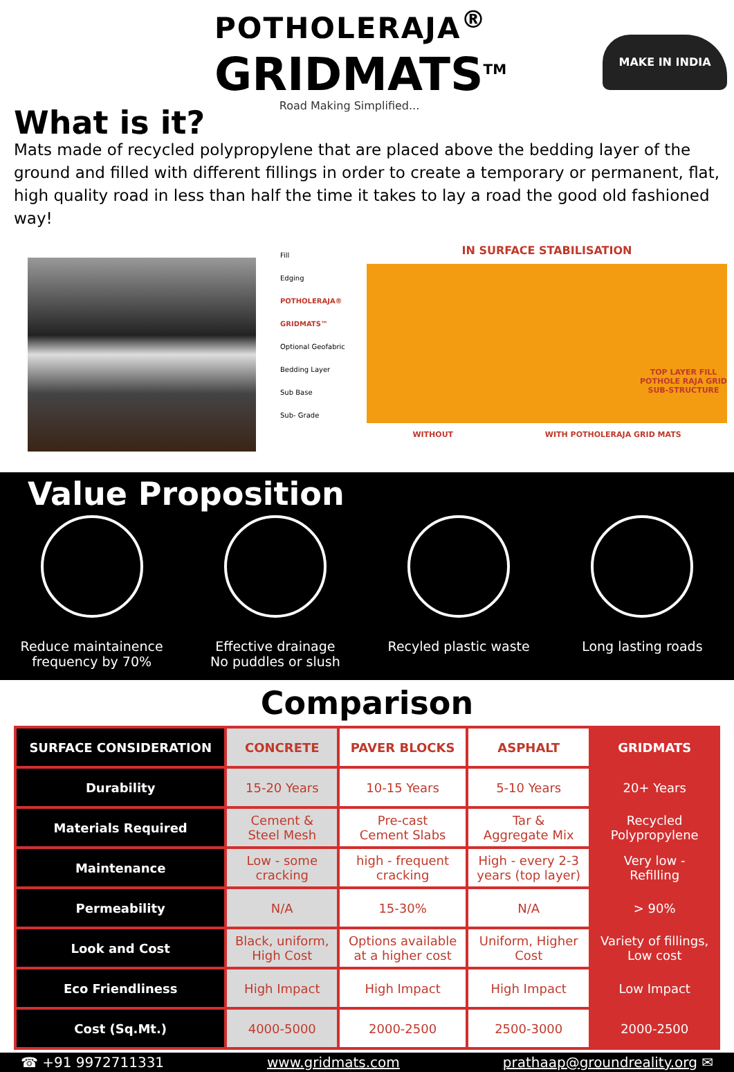POTHOLERAJA<sup>®</sup>
GRIDMATS<sup>TM</sup>
Road Making Simplified...
MAKE IN INDIA
What is it?
Mats made of recycled polypropylene that are placed above the bedding layer of the ground and filled with different fillings in order to create a temporary or permanent, flat, high quality road in less than half the time it takes to lay a road the good old fashioned way!
Fill
Edging
POTHOLERAJA® GRIDMATS™
Optional Geofabric
Bedding Layer
Sub Base
Sub- Grade
IN SURFACE STABILISATION
TOP LAYER FILL
POTHOLE RAJA GRID
SUB-STRUCTURE
WITHOUT WITH POTHOLERAJA GRID MATS
Value Proposition
Reduce maintainence frequency by 70%
Effective drainage
No puddles or slush
Recyled plastic waste Long lasting roads
Comparison
| SURFACE CONSIDERATION | CONCRETE | PAVER BLOCKS | ASPHALT | GRIDMATS |
| --- | --- | --- | --- | --- |
| Durability | 15-20 Years | 10-15 Years | 5-10 Years | 20+ Years |
| Materials Required | Cement & Steel Mesh | Pre-cast Cement Slabs | Tar & Aggregate Mix | Recycled Polypropylene |
| Maintenance | Low - some cracking | high - frequent cracking | High - every 2-3 years (top layer) | Very low - Refilling |
| Permeability | N/A | 15-30% | N/A | > 90% |
| Look and Cost | Black, uniform, High Cost | Options available at a higher cost | Uniform, Higher Cost | Variety of fillings, Low cost |
| Eco Friendliness | High Impact | High Impact | High Impact | Low Impact |
| Cost (Sq.Mt.) | 4000-5000 | 2000-2500 | 2500-3000 | 2000-2500 |
☎ +91 9972711331 www.gridmats.com prathaap@groundreality.org ✉